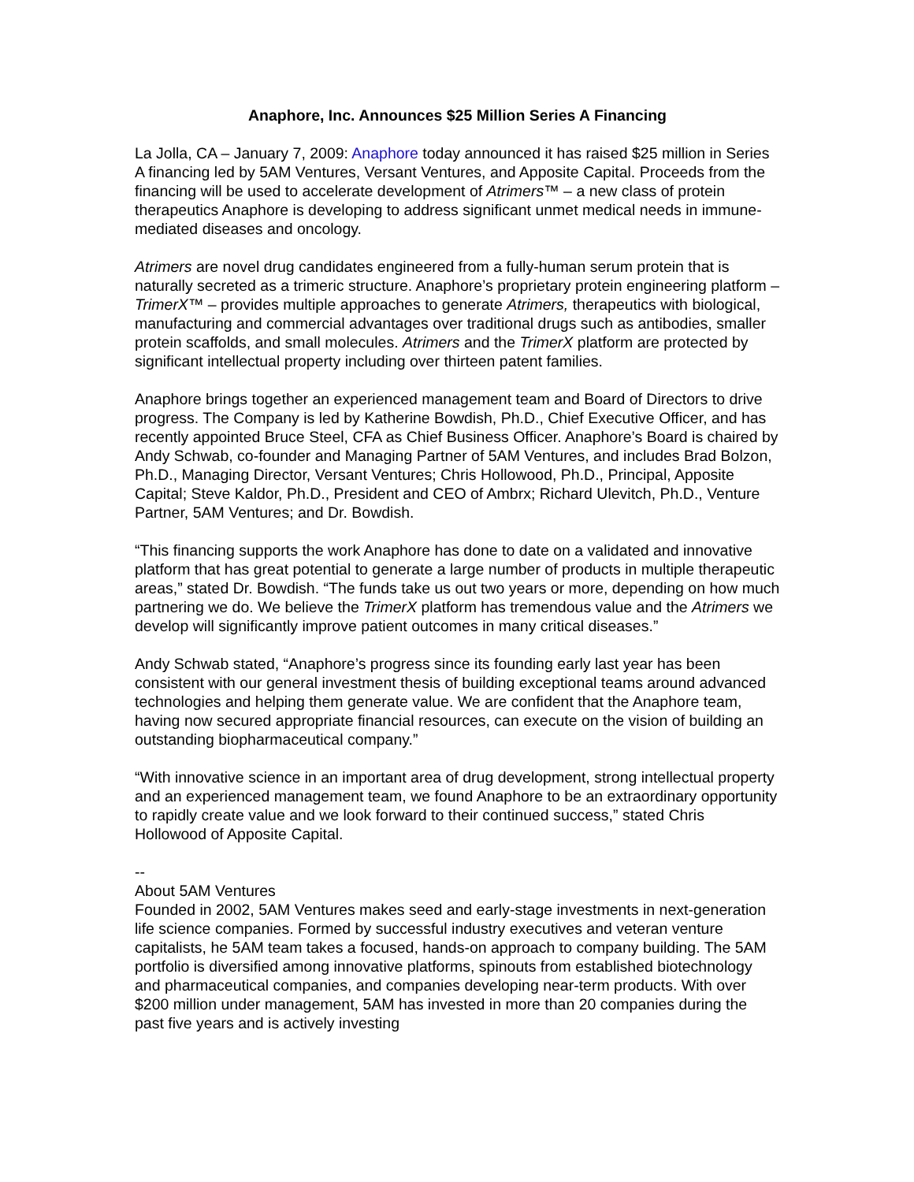Anaphore, Inc. Announces $25 Million Series A Financing
La Jolla, CA – January 7, 2009: Anaphore today announced it has raised $25 million in Series A financing led by 5AM Ventures, Versant Ventures, and Apposite Capital. Proceeds from the financing will be used to accelerate development of Atrimers™ – a new class of protein therapeutics Anaphore is developing to address significant unmet medical needs in immune-mediated diseases and oncology.
Atrimers are novel drug candidates engineered from a fully-human serum protein that is naturally secreted as a trimeric structure. Anaphore’s proprietary protein engineering platform – TrimerX™ – provides multiple approaches to generate Atrimers, therapeutics with biological, manufacturing and commercial advantages over traditional drugs such as antibodies, smaller protein scaffolds, and small molecules. Atrimers and the TrimerX platform are protected by significant intellectual property including over thirteen patent families.
Anaphore brings together an experienced management team and Board of Directors to drive progress. The Company is led by Katherine Bowdish, Ph.D., Chief Executive Officer, and has recently appointed Bruce Steel, CFA as Chief Business Officer. Anaphore’s Board is chaired by Andy Schwab, co-founder and Managing Partner of 5AM Ventures, and includes Brad Bolzon, Ph.D., Managing Director, Versant Ventures; Chris Hollowood, Ph.D., Principal, Apposite Capital; Steve Kaldor, Ph.D., President and CEO of Ambrx; Richard Ulevitch, Ph.D., Venture Partner, 5AM Ventures; and Dr. Bowdish.
“This financing supports the work Anaphore has done to date on a validated and innovative platform that has great potential to generate a large number of products in multiple therapeutic areas,” stated Dr. Bowdish. “The funds take us out two years or more, depending on how much partnering we do. We believe the TrimerX platform has tremendous value and the Atrimers we develop will significantly improve patient outcomes in many critical diseases.”
Andy Schwab stated, “Anaphore’s progress since its founding early last year has been consistent with our general investment thesis of building exceptional teams around advanced technologies and helping them generate value. We are confident that the Anaphore team, having now secured appropriate financial resources, can execute on the vision of building an outstanding biopharmaceutical company.”
“With innovative science in an important area of drug development, strong intellectual property and an experienced management team, we found Anaphore to be an extraordinary opportunity to rapidly create value and we look forward to their continued success,” stated Chris Hollowood of Apposite Capital.
--
About 5AM Ventures
Founded in 2002, 5AM Ventures makes seed and early-stage investments in next-generation life science companies. Formed by successful industry executives and veteran venture capitalists, he 5AM team takes a focused, hands-on approach to company building. The 5AM portfolio is diversified among innovative platforms, spinouts from established biotechnology and pharmaceutical companies, and companies developing near-term products. With over $200 million under management, 5AM has invested in more than 20 companies during the past five years and is actively investing